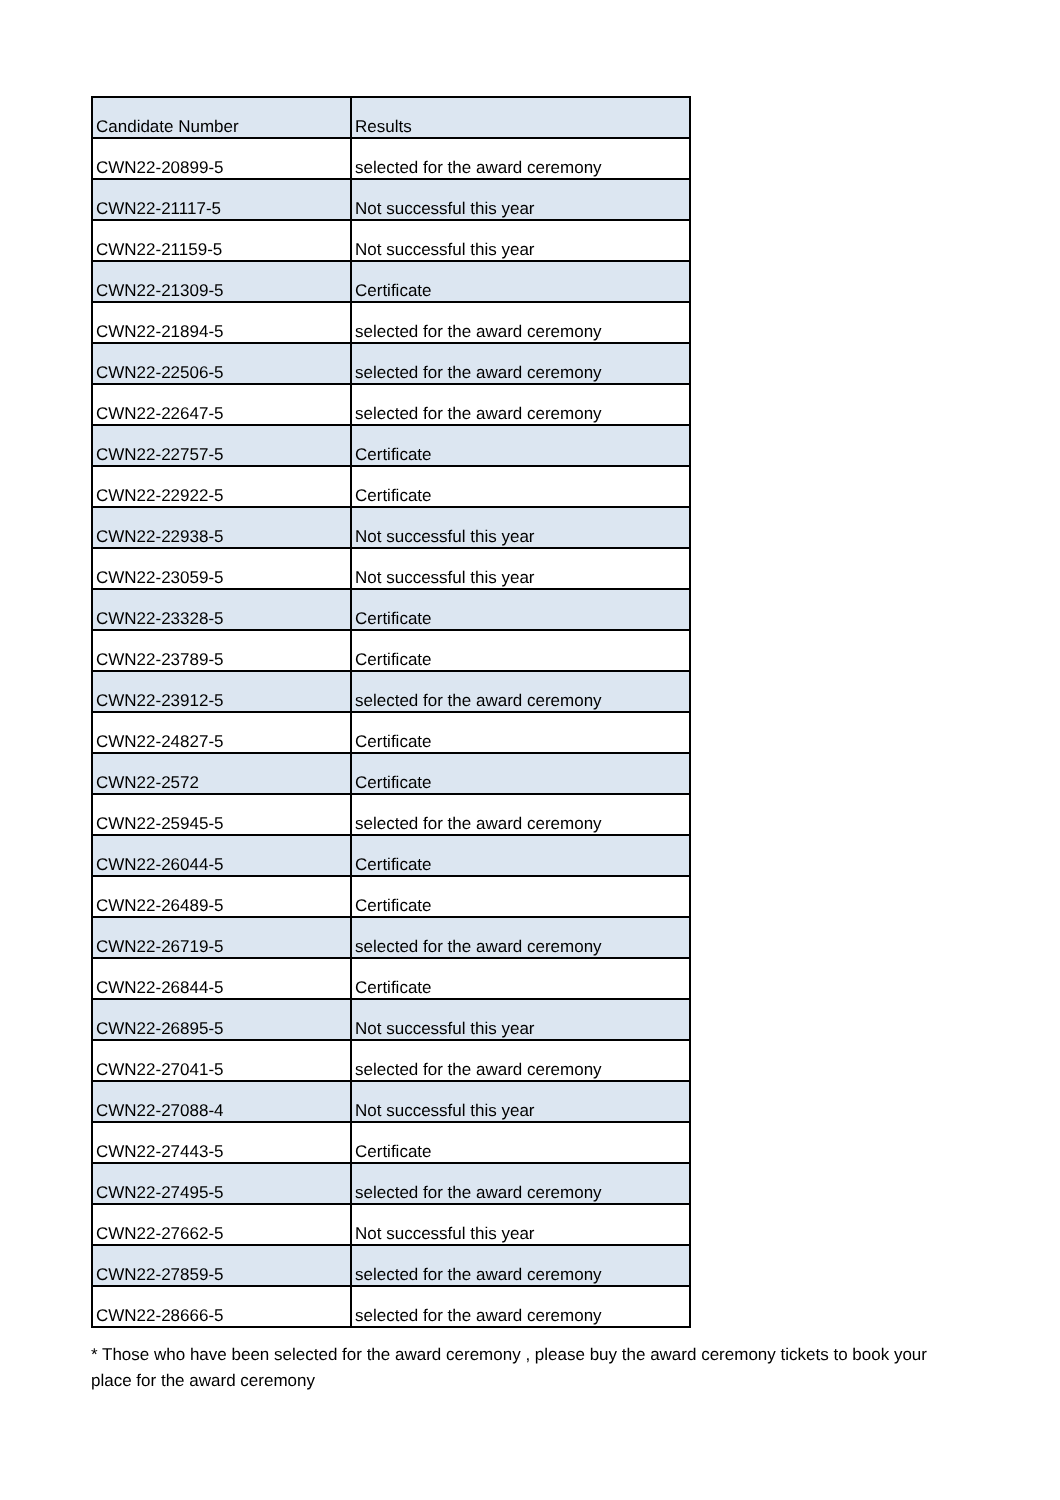| Candidate Number | Results |
| --- | --- |
| CWN22-20899-5 | selected for the award ceremony |
| CWN22-21117-5 | Not successful this year |
| CWN22-21159-5 | Not successful this year |
| CWN22-21309-5 | Certificate |
| CWN22-21894-5 | selected for the award ceremony |
| CWN22-22506-5 | selected for the award ceremony |
| CWN22-22647-5 | selected for the award ceremony |
| CWN22-22757-5 | Certificate |
| CWN22-22922-5 | Certificate |
| CWN22-22938-5 | Not successful this year |
| CWN22-23059-5 | Not successful this year |
| CWN22-23328-5 | Certificate |
| CWN22-23789-5 | Certificate |
| CWN22-23912-5 | selected for the award ceremony |
| CWN22-24827-5 | Certificate |
| CWN22-2572 | Certificate |
| CWN22-25945-5 | selected for the award ceremony |
| CWN22-26044-5 | Certificate |
| CWN22-26489-5 | Certificate |
| CWN22-26719-5 | selected for the award ceremony |
| CWN22-26844-5 | Certificate |
| CWN22-26895-5 | Not successful this year |
| CWN22-27041-5 | selected for the award ceremony |
| CWN22-27088-4 | Not successful this year |
| CWN22-27443-5 | Certificate |
| CWN22-27495-5 | selected for the award ceremony |
| CWN22-27662-5 | Not successful this year |
| CWN22-27859-5 | selected for the award ceremony |
| CWN22-28666-5 | selected for the award ceremony |
* Those who have been selected for the award ceremony , please buy the award ceremony tickets to book your place for the award ceremony